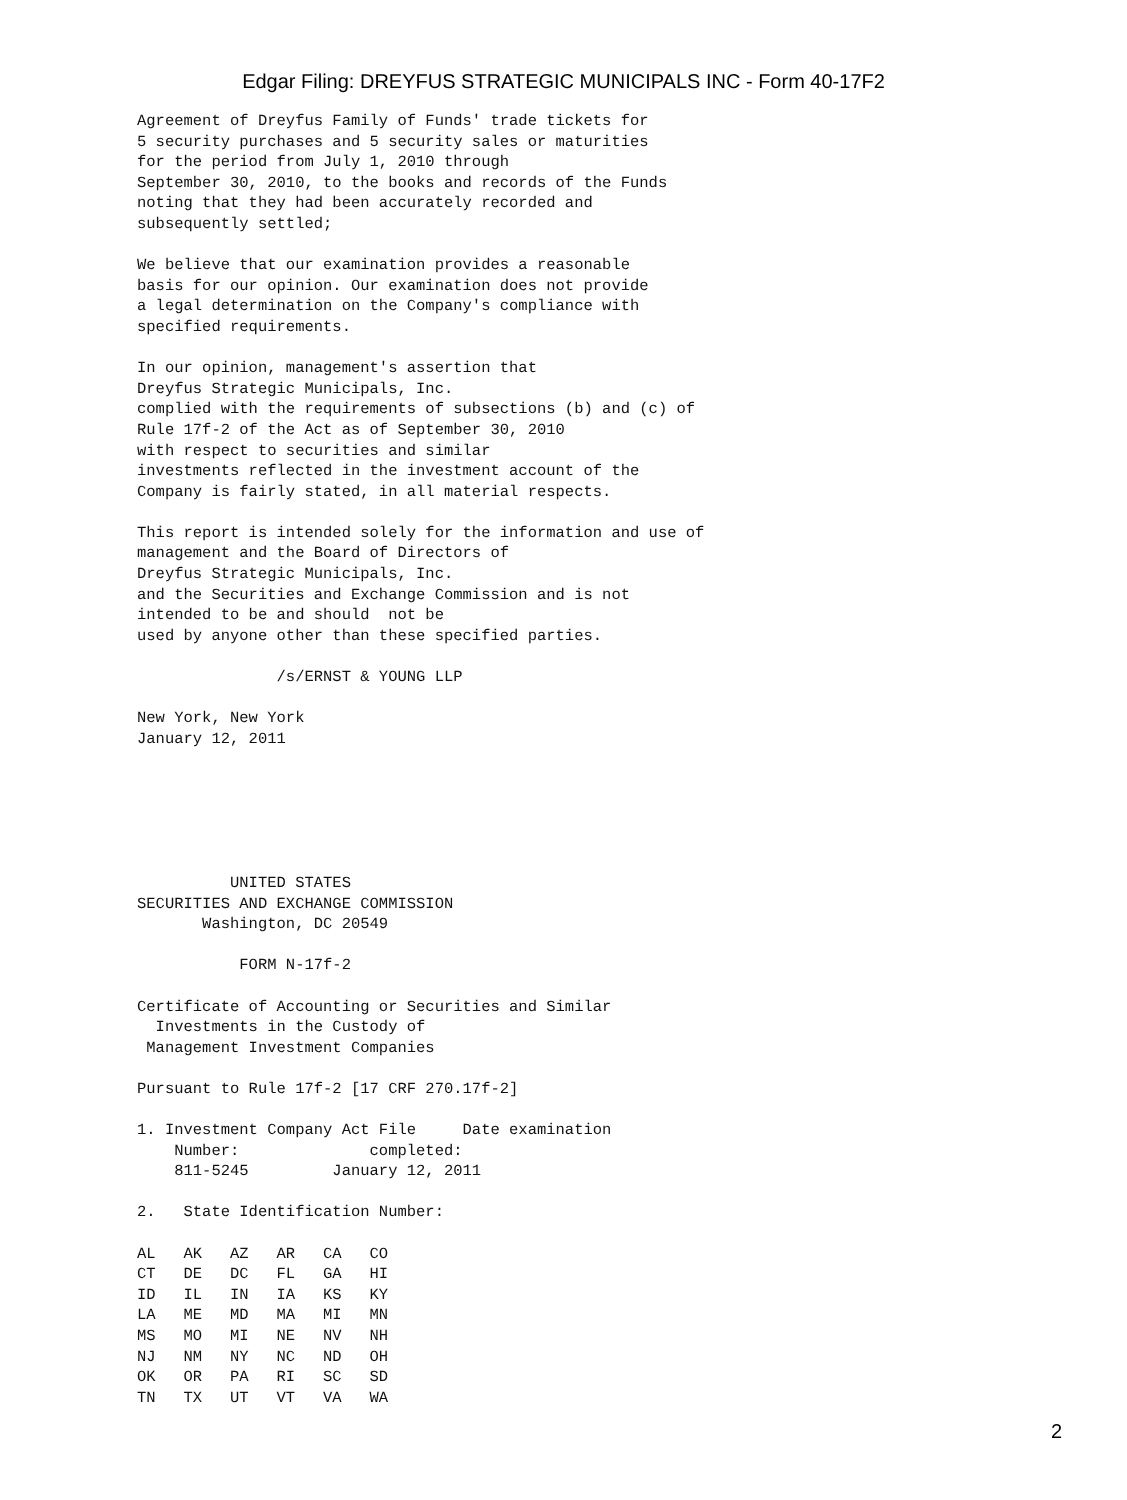Edgar Filing: DREYFUS STRATEGIC MUNICIPALS INC - Form 40-17F2
Agreement of Dreyfus Family of Funds' trade tickets for
5 security purchases and 5 security sales or maturities
for the period from July 1, 2010 through
September 30, 2010, to the books and records of the Funds
noting that they had been accurately recorded and
subsequently settled;

We believe that our examination provides a reasonable
basis for our opinion. Our examination does not provide
a legal determination on the Company's compliance with
specified requirements.

In our opinion, management's assertion that
Dreyfus Strategic Municipals, Inc.
complied with the requirements of subsections (b) and (c) of
Rule 17f-2 of the Act as of September 30, 2010
with respect to securities and similar
investments reflected in the investment account of the
Company is fairly stated, in all material respects.

This report is intended solely for the information and use of
management and the Board of Directors of
Dreyfus Strategic Municipals, Inc.
and the Securities and Exchange Commission and is not
intended to be and should  not be
used by anyone other than these specified parties.

               /s/ERNST & YOUNG LLP

New York, New York
January 12, 2011






          UNITED STATES
SECURITIES AND EXCHANGE COMMISSION
       Washington, DC 20549

           FORM N-17f-2

Certificate of Accounting or Securities and Similar
  Investments in the Custody of
 Management Investment Companies

Pursuant to Rule 17f-2 [17 CRF 270.17f-2]

1. Investment Company Act File     Date examination
    Number:              completed:
    811-5245         January 12, 2011

2.   State Identification Number:

AL   AK   AZ   AR   CA   CO
CT   DE   DC   FL   GA   HI
ID   IL   IN   IA   KS   KY
LA   ME   MD   MA   MI   MN
MS   MO   MI   NE   NV   NH
NJ   NM   NY   NC   ND   OH
OK   OR   PA   RI   SC   SD
TN   TX   UT   VT   VA   WA
2